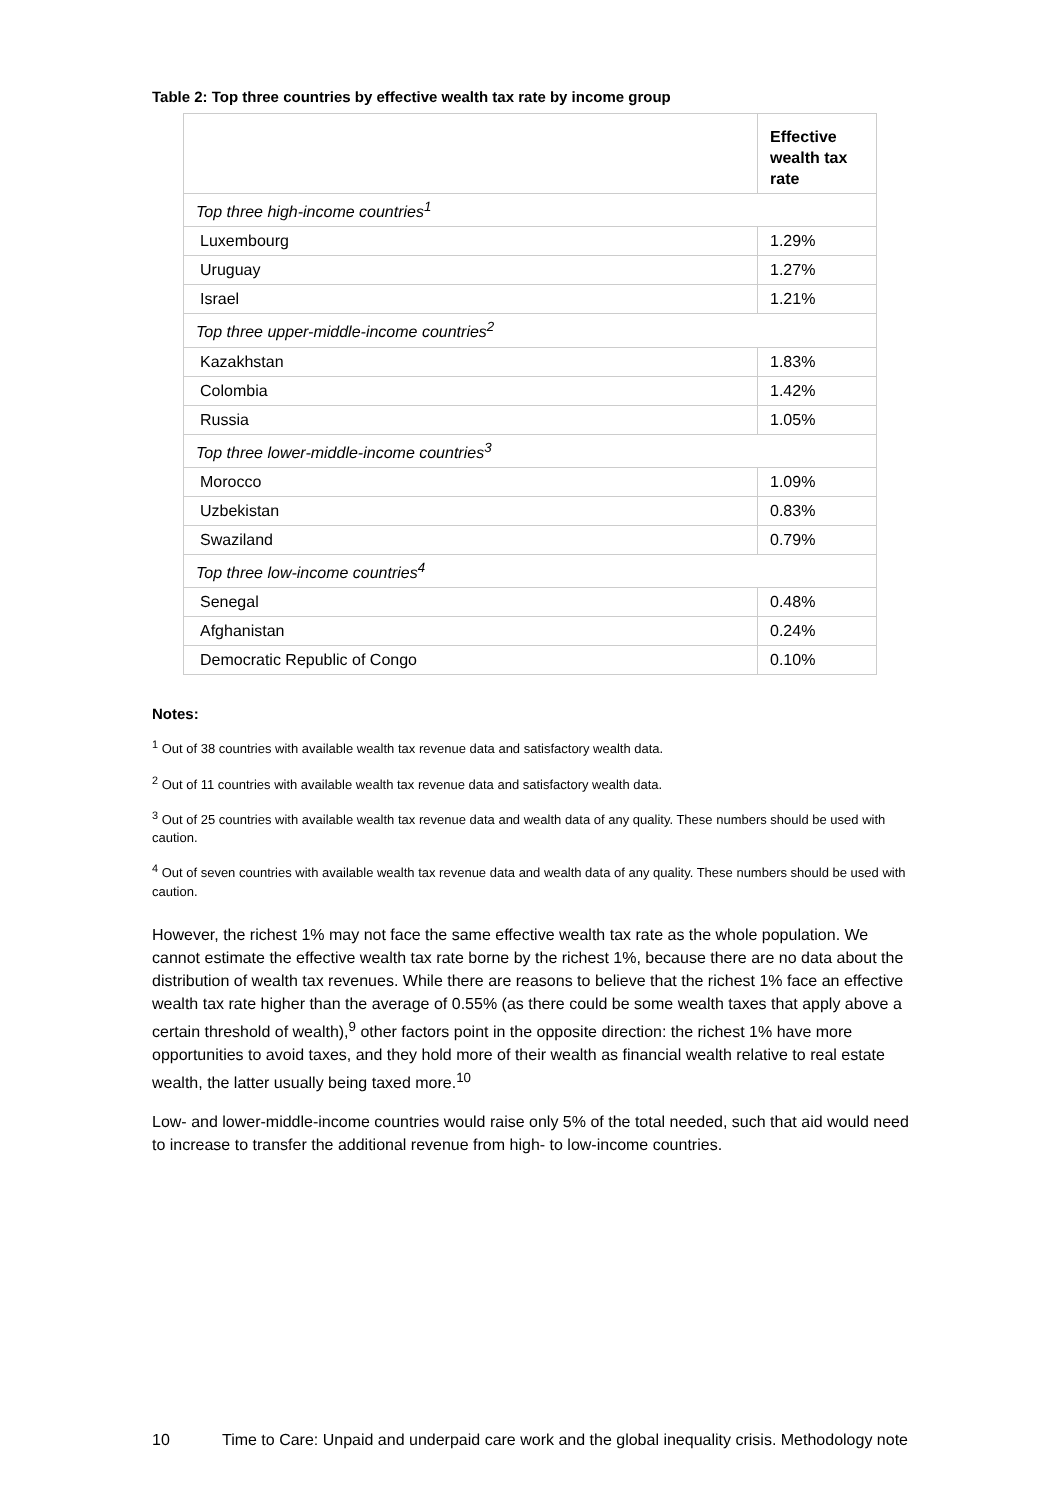Table 2: Top three countries by effective wealth tax rate by income group
| | Effective wealth tax rate |
| --- | --- |
| Top three high-income countries<sup>1</sup> | |
| Luxembourg | 1.29% |
| Uruguay | 1.27% |
| Israel | 1.21% |
| Top three upper-middle-income countries<sup>2</sup> | |
| Kazakhstan | 1.83% |
| Colombia | 1.42% |
| Russia | 1.05% |
| Top three lower-middle-income countries<sup>3</sup> | |
| Morocco | 1.09% |
| Uzbekistan | 0.83% |
| Swaziland | 0.79% |
| Top three low-income countries<sup>4</sup> | |
| Senegal | 0.48% |
| Afghanistan | 0.24% |
| Democratic Republic of Congo | 0.10% |
Notes:
<sup>1</sup> Out of 38 countries with available wealth tax revenue data and satisfactory wealth data.
<sup>2</sup> Out of 11 countries with available wealth tax revenue data and satisfactory wealth data.
<sup>3</sup> Out of 25 countries with available wealth tax revenue data and wealth data of any quality. These numbers should be used with caution.
<sup>4</sup> Out of seven countries with available wealth tax revenue data and wealth data of any quality. These numbers should be used with caution.
However, the richest 1% may not face the same effective wealth tax rate as the whole population. We cannot estimate the effective wealth tax rate borne by the richest 1%, because there are no data about the distribution of wealth tax revenues. While there are reasons to believe that the richest 1% face an effective wealth tax rate higher than the average of 0.55% (as there could be some wealth taxes that apply above a certain threshold of wealth),<sup>9</sup> other factors point in the opposite direction: the richest 1% have more opportunities to avoid taxes, and they hold more of their wealth as financial wealth relative to real estate wealth, the latter usually being taxed more.<sup>10</sup>
Low- and lower-middle-income countries would raise only 5% of the total needed, such that aid would need to increase to transfer the additional revenue from high- to low-income countries.
10 Time to Care: Unpaid and underpaid care work and the global inequality crisis. Methodology note